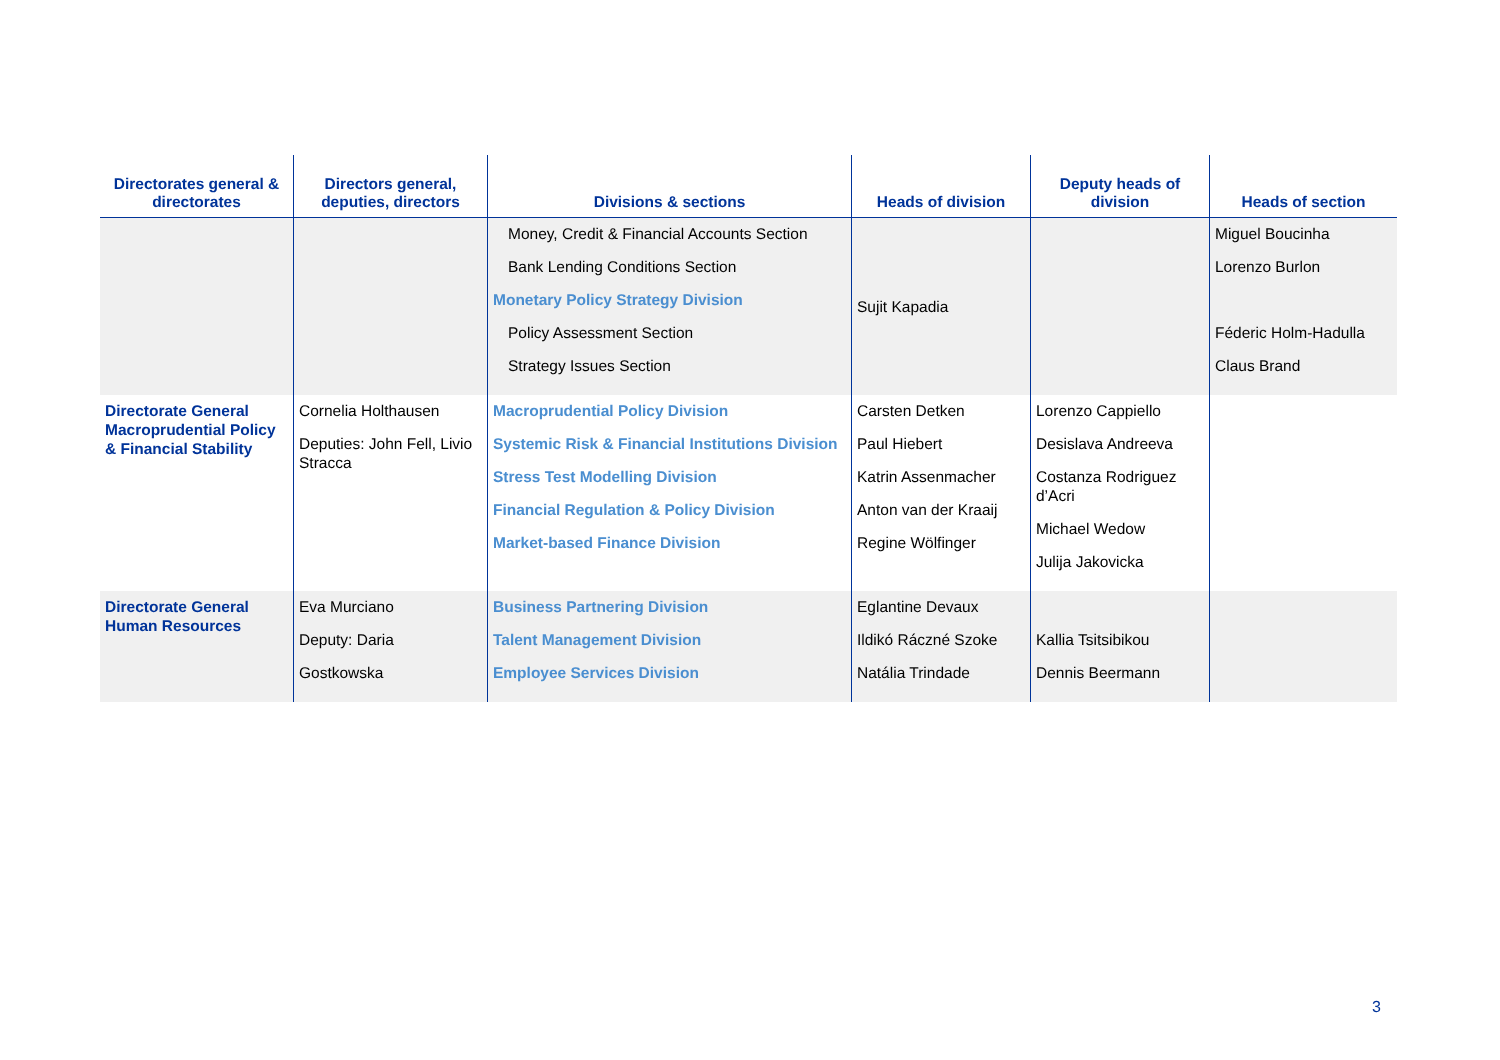| Directorates general & directorates | Directors general, deputies, directors | Divisions & sections | Heads of division | Deputy heads of division | Heads of section |
| --- | --- | --- | --- | --- | --- |
| | | Money, Credit & Financial Accounts Section Bank Lending Conditions Section Monetary Policy Strategy Division Policy Assessment Section Strategy Issues Section | Sujit Kapadia | | Miguel Boucinha Lorenzo Burlon Féderic Holm-Hadulla Claus Brand |
| Directorate General Macroprudential Policy & Financial Stability | Cornelia Holthausen Deputies: John Fell, Livio Stracca | Macroprudential Policy Division Systemic Risk & Financial Institutions Division Stress Test Modelling Division Financial Regulation & Policy Division Market-based Finance Division | Carsten Detken Paul Hiebert Katrin Assenmacher Anton van der Kraaij Regine Wölfinger | Lorenzo Cappiello Desislava Andreeva Costanza Rodriguez d’Acri Michael Wedow Julija Jakovicka | |
| Directorate General Human Resources | Eva Murciano Deputy: Daria Gostkowska | Business Partnering Division Talent Management Division Employee Services Division | Eglantine Devaux Ildikó Ráczné Szoke Natália Trindade | Kallia Tsitsibikou Dennis Beermann | |
3